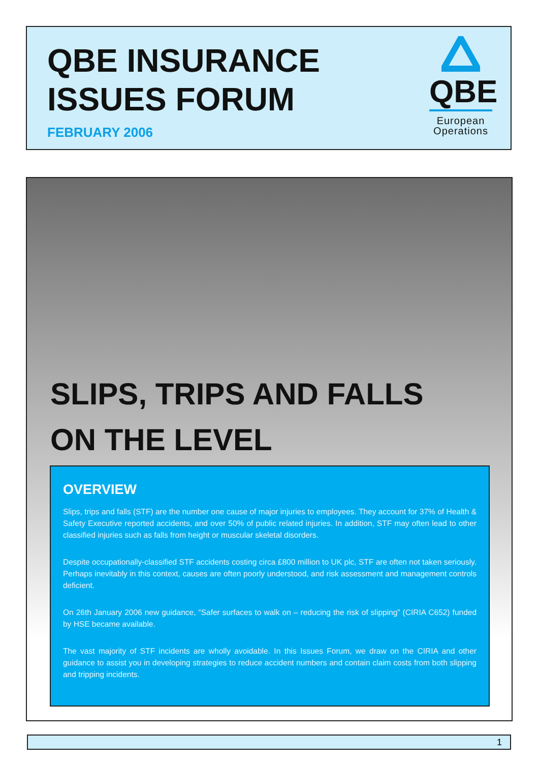QBE INSURANCE
ISSUES FORUM
FEBRUARY 2006
QBE
European
Operations
SLIPS, TRIPS AND FALLS
ON THE LEVEL
OVERVIEW
Slips, trips and falls (STF) are the number one cause of major injuries to employees. They account for 37% of Health & Safety Executive reported accidents, and over 50% of public related injuries. In addition, STF may often lead to other classified injuries such as falls from height or muscular skeletal disorders.
Despite occupationally-classified STF accidents costing circa £800 million to UK plc, STF are often not taken seriously. Perhaps inevitably in this context, causes are often poorly understood, and risk assessment and management controls deficient.
On 26th January 2006 new guidance, “Safer surfaces to walk on – reducing the risk of slipping” (CIRIA C652) funded by HSE became available.
The vast majority of STF incidents are wholly avoidable. In this Issues Forum, we draw on the CIRIA and other guidance to assist you in developing strategies to reduce accident numbers and contain claim costs from both slipping and tripping incidents.
1